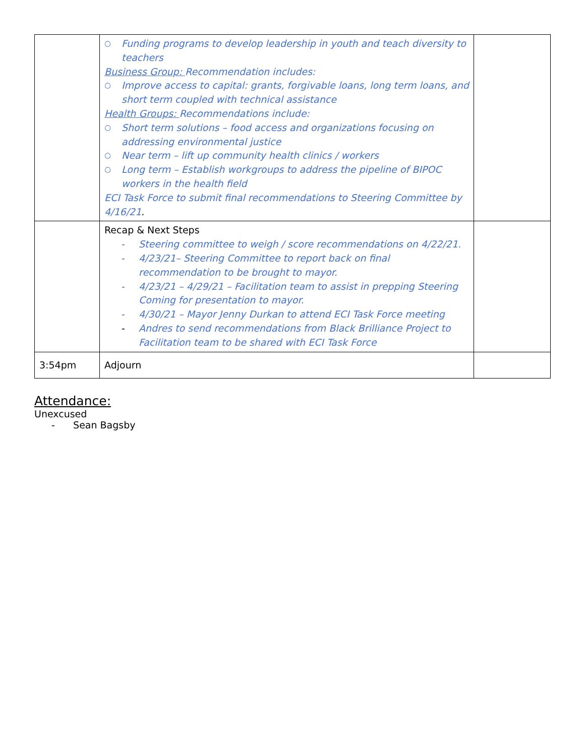| | ○ Funding programs to develop leadership in youth and teach diversity to teachers Business Group: Recommendation includes: ○ Improve access to capital: grants, forgivable loans, long term loans, and short term coupled with technical assistance Health Groups: Recommendations include: ○ Short term solutions – food access and organizations focusing on addressing environmental justice ○ Near term – lift up community health clinics / workers ○ Long term – Establish workgroups to address the pipeline of BIPOC workers in the health field ECI Task Force to submit final recommendations to Steering Committee by 4/16/21 . | |
| | Recap & Next Steps - Steering committee to weigh / score recommendations on 4/22/21. - 4/23/21– Steering Committee to report back on final recommendation to be brought to mayor. - 4/23/21 – 4/29/21 – Facilitation team to assist in prepping Steering Coming for presentation to mayor. - 4/30/21 – Mayor Jenny Durkan to attend ECI Task Force meeting - Andres to send recommendations from Black Brilliance Project to Facilitation team to be shared with ECI Task Force | |
| 3:54pm | Adjourn | |
Attendance:
Unexcused
- Sean Bagsby